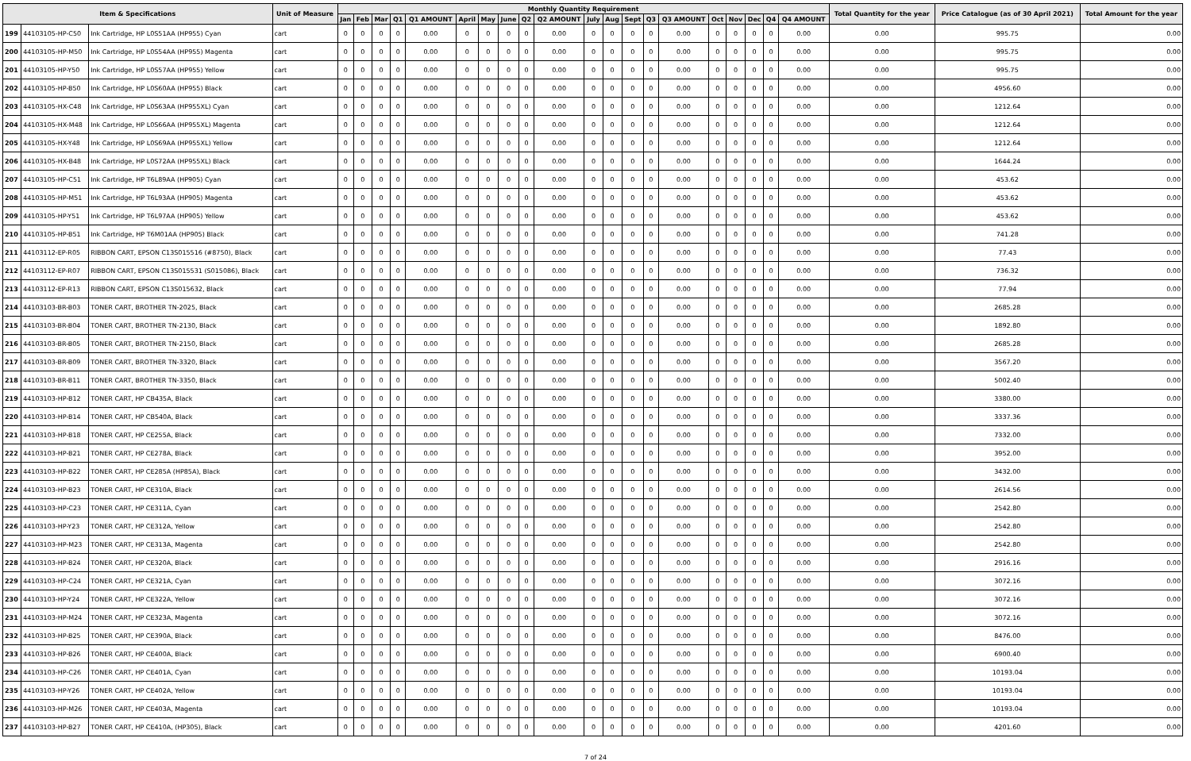| Item & Specifications | | | Unit of Measure | Monthly Quantity Requirement | | | | | | | | | | | | | | | | | | | | Total Quantity for the year | Price Catalogue (as of 30 April 2021) | Total Amount for the year |
| --- | --- | --- | --- | --- | --- | --- | --- | --- | --- | --- | --- | --- | --- | --- | --- | --- | --- | --- | --- | --- | --- | --- | --- | --- | --- | --- |
| | | | | Jan | Feb | Mar | Q1 | Q1 AMOUNT | April | May | June | Q2 | Q2 AMOUNT | July | Aug | Sept | Q3 | Q3 AMOUNT | Oct | Nov | Dec | Q4 | Q4 AMOUNT | | | |
| 199 | 44103105-HP-C50 | Ink Cartridge, HP L0S51AA (HP955) Cyan | cart | 0 | 0 | 0 | 0 | 0.00 | 0 | 0 | 0 | 0 | 0.00 | 0 | 0 | 0 | 0 | 0.00 | 0 | 0 | 0 | 0 | 0.00 | 0.00 | 995.75 | 0.00 |
| 200 | 44103105-HP-M50 | Ink Cartridge, HP L0S54AA (HP955) Magenta | cart | 0 | 0 | 0 | 0 | 0.00 | 0 | 0 | 0 | 0 | 0.00 | 0 | 0 | 0 | 0 | 0.00 | 0 | 0 | 0 | 0 | 0.00 | 0.00 | 995.75 | 0.00 |
| 201 | 44103105-HP-Y50 | Ink Cartridge, HP L0S57AA (HP955) Yellow | cart | 0 | 0 | 0 | 0 | 0.00 | 0 | 0 | 0 | 0 | 0.00 | 0 | 0 | 0 | 0 | 0.00 | 0 | 0 | 0 | 0 | 0.00 | 0.00 | 995.75 | 0.00 |
| 202 | 44103105-HP-B50 | Ink Cartridge, HP L0S60AA (HP955) Black | cart | 0 | 0 | 0 | 0 | 0.00 | 0 | 0 | 0 | 0 | 0.00 | 0 | 0 | 0 | 0 | 0.00 | 0 | 0 | 0 | 0 | 0.00 | 0.00 | 4956.60 | 0.00 |
| 203 | 44103105-HX-C48 | Ink Cartridge, HP L0S63AA (HP955XL) Cyan | cart | 0 | 0 | 0 | 0 | 0.00 | 0 | 0 | 0 | 0 | 0.00 | 0 | 0 | 0 | 0 | 0.00 | 0 | 0 | 0 | 0 | 0.00 | 0.00 | 1212.64 | 0.00 |
| 204 | 44103105-HX-M48 | Ink Cartridge, HP L0S66AA (HP955XL) Magenta | cart | 0 | 0 | 0 | 0 | 0.00 | 0 | 0 | 0 | 0 | 0.00 | 0 | 0 | 0 | 0 | 0.00 | 0 | 0 | 0 | 0 | 0.00 | 0.00 | 1212.64 | 0.00 |
| 205 | 44103105-HX-Y48 | Ink Cartridge, HP L0S69AA (HP955XL) Yellow | cart | 0 | 0 | 0 | 0 | 0.00 | 0 | 0 | 0 | 0 | 0.00 | 0 | 0 | 0 | 0 | 0.00 | 0 | 0 | 0 | 0 | 0.00 | 0.00 | 1212.64 | 0.00 |
| 206 | 44103105-HX-B48 | Ink Cartridge, HP L0S72AA (HP955XL) Black | cart | 0 | 0 | 0 | 0 | 0.00 | 0 | 0 | 0 | 0 | 0.00 | 0 | 0 | 0 | 0 | 0.00 | 0 | 0 | 0 | 0 | 0.00 | 0.00 | 1644.24 | 0.00 |
| 207 | 44103105-HP-C51 | Ink Cartridge, HP T6L89AA (HP905) Cyan | cart | 0 | 0 | 0 | 0 | 0.00 | 0 | 0 | 0 | 0 | 0.00 | 0 | 0 | 0 | 0 | 0.00 | 0 | 0 | 0 | 0 | 0.00 | 0.00 | 453.62 | 0.00 |
| 208 | 44103105-HP-M51 | Ink Cartridge, HP T6L93AA (HP905) Magenta | cart | 0 | 0 | 0 | 0 | 0.00 | 0 | 0 | 0 | 0 | 0.00 | 0 | 0 | 0 | 0 | 0.00 | 0 | 0 | 0 | 0 | 0.00 | 0.00 | 453.62 | 0.00 |
| 209 | 44103105-HP-Y51 | Ink Cartridge, HP T6L97AA (HP905) Yellow | cart | 0 | 0 | 0 | 0 | 0.00 | 0 | 0 | 0 | 0 | 0.00 | 0 | 0 | 0 | 0 | 0.00 | 0 | 0 | 0 | 0 | 0.00 | 0.00 | 453.62 | 0.00 |
| 210 | 44103105-HP-B51 | Ink Cartridge, HP T6M01AA (HP905) Black | cart | 0 | 0 | 0 | 0 | 0.00 | 0 | 0 | 0 | 0 | 0.00 | 0 | 0 | 0 | 0 | 0.00 | 0 | 0 | 0 | 0 | 0.00 | 0.00 | 741.28 | 0.00 |
| 211 | 44103112-EP-R05 | RIBBON CART, EPSON C13S015516 (#8750), Black | cart | 0 | 0 | 0 | 0 | 0.00 | 0 | 0 | 0 | 0 | 0.00 | 0 | 0 | 0 | 0 | 0.00 | 0 | 0 | 0 | 0 | 0.00 | 0.00 | 77.43 | 0.00 |
| 212 | 44103112-EP-R07 | RIBBON CART, EPSON C13S015531 (S015086), Black | cart | 0 | 0 | 0 | 0 | 0.00 | 0 | 0 | 0 | 0 | 0.00 | 0 | 0 | 0 | 0 | 0.00 | 0 | 0 | 0 | 0 | 0.00 | 0.00 | 736.32 | 0.00 |
| 213 | 44103112-EP-R13 | RIBBON CART, EPSON C13S015632, Black | cart | 0 | 0 | 0 | 0 | 0.00 | 0 | 0 | 0 | 0 | 0.00 | 0 | 0 | 0 | 0 | 0.00 | 0 | 0 | 0 | 0 | 0.00 | 0.00 | 77.94 | 0.00 |
| 214 | 44103103-BR-B03 | TONER CART, BROTHER TN-2025, Black | cart | 0 | 0 | 0 | 0 | 0.00 | 0 | 0 | 0 | 0 | 0.00 | 0 | 0 | 0 | 0 | 0.00 | 0 | 0 | 0 | 0 | 0.00 | 0.00 | 2685.28 | 0.00 |
| 215 | 44103103-BR-B04 | TONER CART, BROTHER TN-2130, Black | cart | 0 | 0 | 0 | 0 | 0.00 | 0 | 0 | 0 | 0 | 0.00 | 0 | 0 | 0 | 0 | 0.00 | 0 | 0 | 0 | 0 | 0.00 | 0.00 | 1892.80 | 0.00 |
| 216 | 44103103-BR-B05 | TONER CART, BROTHER TN-2150, Black | cart | 0 | 0 | 0 | 0 | 0.00 | 0 | 0 | 0 | 0 | 0.00 | 0 | 0 | 0 | 0 | 0.00 | 0 | 0 | 0 | 0 | 0.00 | 0.00 | 2685.28 | 0.00 |
| 217 | 44103103-BR-B09 | TONER CART, BROTHER TN-3320, Black | cart | 0 | 0 | 0 | 0 | 0.00 | 0 | 0 | 0 | 0 | 0.00 | 0 | 0 | 0 | 0 | 0.00 | 0 | 0 | 0 | 0 | 0.00 | 0.00 | 3567.20 | 0.00 |
| 218 | 44103103-BR-B11 | TONER CART, BROTHER TN-3350, Black | cart | 0 | 0 | 0 | 0 | 0.00 | 0 | 0 | 0 | 0 | 0.00 | 0 | 0 | 0 | 0 | 0.00 | 0 | 0 | 0 | 0 | 0.00 | 0.00 | 5002.40 | 0.00 |
| 219 | 44103103-HP-B12 | TONER CART, HP CB435A, Black | cart | 0 | 0 | 0 | 0 | 0.00 | 0 | 0 | 0 | 0 | 0.00 | 0 | 0 | 0 | 0 | 0.00 | 0 | 0 | 0 | 0 | 0.00 | 0.00 | 3380.00 | 0.00 |
| 220 | 44103103-HP-B14 | TONER CART, HP CB540A, Black | cart | 0 | 0 | 0 | 0 | 0.00 | 0 | 0 | 0 | 0 | 0.00 | 0 | 0 | 0 | 0 | 0.00 | 0 | 0 | 0 | 0 | 0.00 | 0.00 | 3337.36 | 0.00 |
| 221 | 44103103-HP-B18 | TONER CART, HP CE255A, Black | cart | 0 | 0 | 0 | 0 | 0.00 | 0 | 0 | 0 | 0 | 0.00 | 0 | 0 | 0 | 0 | 0.00 | 0 | 0 | 0 | 0 | 0.00 | 0.00 | 7332.00 | 0.00 |
| 222 | 44103103-HP-B21 | TONER CART, HP CE278A, Black | cart | 0 | 0 | 0 | 0 | 0.00 | 0 | 0 | 0 | 0 | 0.00 | 0 | 0 | 0 | 0 | 0.00 | 0 | 0 | 0 | 0 | 0.00 | 0.00 | 3952.00 | 0.00 |
| 223 | 44103103-HP-B22 | TONER CART, HP CE285A (HP85A), Black | cart | 0 | 0 | 0 | 0 | 0.00 | 0 | 0 | 0 | 0 | 0.00 | 0 | 0 | 0 | 0 | 0.00 | 0 | 0 | 0 | 0 | 0.00 | 0.00 | 3432.00 | 0.00 |
| 224 | 44103103-HP-B23 | TONER CART, HP CE310A, Black | cart | 0 | 0 | 0 | 0 | 0.00 | 0 | 0 | 0 | 0 | 0.00 | 0 | 0 | 0 | 0 | 0.00 | 0 | 0 | 0 | 0 | 0.00 | 0.00 | 2614.56 | 0.00 |
| 225 | 44103103-HP-C23 | TONER CART, HP CE311A, Cyan | cart | 0 | 0 | 0 | 0 | 0.00 | 0 | 0 | 0 | 0 | 0.00 | 0 | 0 | 0 | 0 | 0.00 | 0 | 0 | 0 | 0 | 0.00 | 0.00 | 2542.80 | 0.00 |
| 226 | 44103103-HP-Y23 | TONER CART, HP CE312A, Yellow | cart | 0 | 0 | 0 | 0 | 0.00 | 0 | 0 | 0 | 0 | 0.00 | 0 | 0 | 0 | 0 | 0.00 | 0 | 0 | 0 | 0 | 0.00 | 0.00 | 2542.80 | 0.00 |
| 227 | 44103103-HP-M23 | TONER CART, HP CE313A, Magenta | cart | 0 | 0 | 0 | 0 | 0.00 | 0 | 0 | 0 | 0 | 0.00 | 0 | 0 | 0 | 0 | 0.00 | 0 | 0 | 0 | 0 | 0.00 | 0.00 | 2542.80 | 0.00 |
| 228 | 44103103-HP-B24 | TONER CART, HP CE320A, Black | cart | 0 | 0 | 0 | 0 | 0.00 | 0 | 0 | 0 | 0 | 0.00 | 0 | 0 | 0 | 0 | 0.00 | 0 | 0 | 0 | 0 | 0.00 | 0.00 | 2916.16 | 0.00 |
| 229 | 44103103-HP-C24 | TONER CART, HP CE321A, Cyan | cart | 0 | 0 | 0 | 0 | 0.00 | 0 | 0 | 0 | 0 | 0.00 | 0 | 0 | 0 | 0 | 0.00 | 0 | 0 | 0 | 0 | 0.00 | 0.00 | 3072.16 | 0.00 |
| 230 | 44103103-HP-Y24 | TONER CART, HP CE322A, Yellow | cart | 0 | 0 | 0 | 0 | 0.00 | 0 | 0 | 0 | 0 | 0.00 | 0 | 0 | 0 | 0 | 0.00 | 0 | 0 | 0 | 0 | 0.00 | 0.00 | 3072.16 | 0.00 |
| 231 | 44103103-HP-M24 | TONER CART, HP CE323A, Magenta | cart | 0 | 0 | 0 | 0 | 0.00 | 0 | 0 | 0 | 0 | 0.00 | 0 | 0 | 0 | 0 | 0.00 | 0 | 0 | 0 | 0 | 0.00 | 0.00 | 3072.16 | 0.00 |
| 232 | 44103103-HP-B25 | TONER CART, HP CE390A, Black | cart | 0 | 0 | 0 | 0 | 0.00 | 0 | 0 | 0 | 0 | 0.00 | 0 | 0 | 0 | 0 | 0.00 | 0 | 0 | 0 | 0 | 0.00 | 0.00 | 8476.00 | 0.00 |
| 233 | 44103103-HP-B26 | TONER CART, HP CE400A, Black | cart | 0 | 0 | 0 | 0 | 0.00 | 0 | 0 | 0 | 0 | 0.00 | 0 | 0 | 0 | 0 | 0.00 | 0 | 0 | 0 | 0 | 0.00 | 0.00 | 6900.40 | 0.00 |
| 234 | 44103103-HP-C26 | TONER CART, HP CE401A, Cyan | cart | 0 | 0 | 0 | 0 | 0.00 | 0 | 0 | 0 | 0 | 0.00 | 0 | 0 | 0 | 0 | 0.00 | 0 | 0 | 0 | 0 | 0.00 | 0.00 | 10193.04 | 0.00 |
| 235 | 44103103-HP-Y26 | TONER CART, HP CE402A, Yellow | cart | 0 | 0 | 0 | 0 | 0.00 | 0 | 0 | 0 | 0 | 0.00 | 0 | 0 | 0 | 0 | 0.00 | 0 | 0 | 0 | 0 | 0.00 | 0.00 | 10193.04 | 0.00 |
| 236 | 44103103-HP-M26 | TONER CART, HP CE403A, Magenta | cart | 0 | 0 | 0 | 0 | 0.00 | 0 | 0 | 0 | 0 | 0.00 | 0 | 0 | 0 | 0 | 0.00 | 0 | 0 | 0 | 0 | 0.00 | 0.00 | 10193.04 | 0.00 |
| 237 | 44103103-HP-B27 | TONER CART, HP CE410A, (HP305), Black | cart | 0 | 0 | 0 | 0 | 0.00 | 0 | 0 | 0 | 0 | 0.00 | 0 | 0 | 0 | 0 | 0.00 | 0 | 0 | 0 | 0 | 0.00 | 0.00 | 4201.60 | 0.00 |
7 of 24